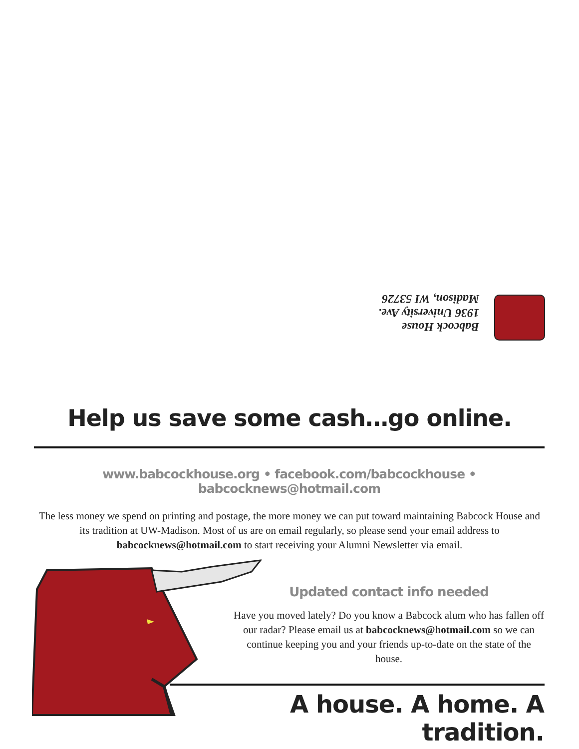Babcock House
1936 University Ave.
Madison, WI 53726
Help us save some cash…go online.
www.babcockhouse.org • facebook.com/babcockhouse • babcocknews@hotmail.com
The less money we spend on printing and postage, the more money we can put toward maintaining Babcock House and its tradition at UW-Madison. Most of us are on email regularly, so please send your email address to babcocknews@hotmail.com to start receiving your Alumni Newsletter via email.
Updated contact info needed
Have you moved lately? Do you know a Babcock alum who has fallen off our radar? Please email us at babcocknews@hotmail.com so we can continue keeping you and your friends up-to-date on the state of the house.
A house. A home. A tradition.